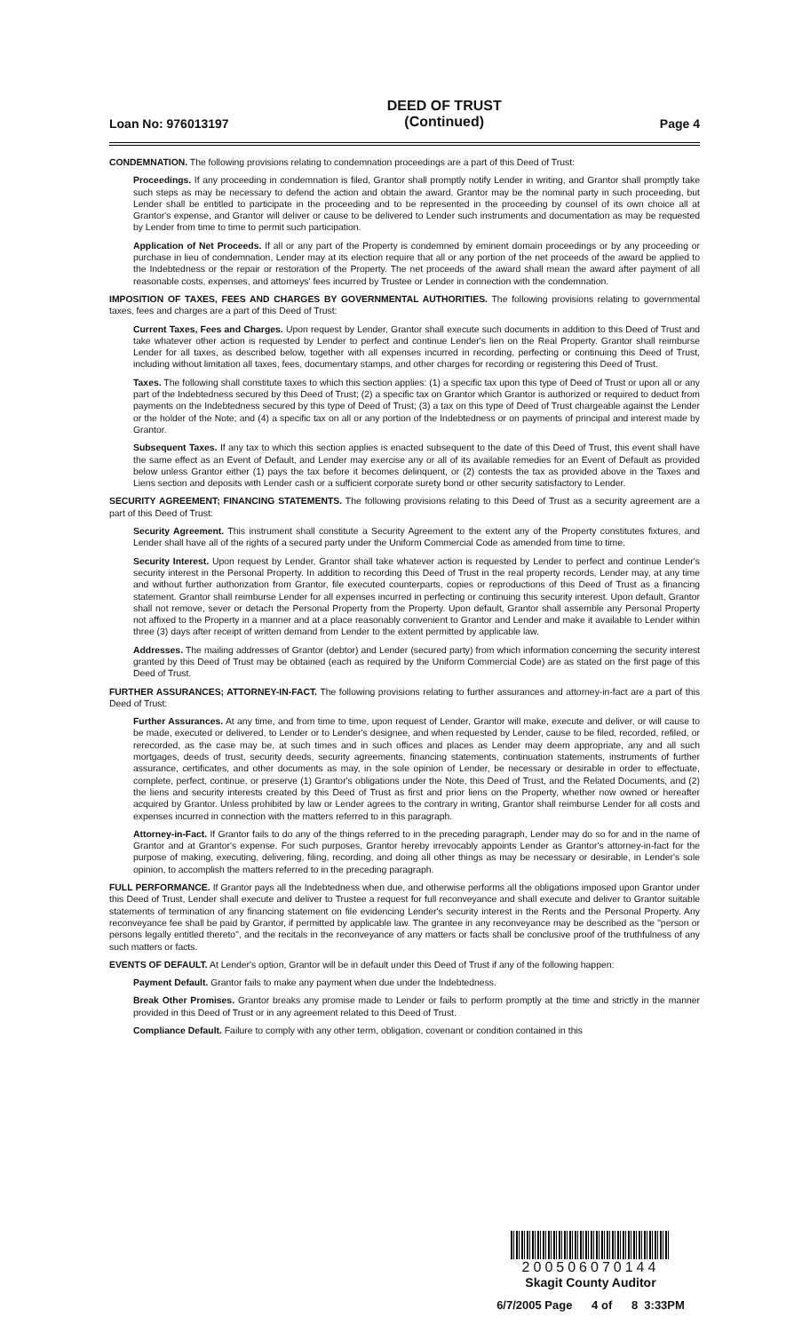Loan No: 976013197 DEED OF TRUST
(Continued) Page 4
CONDEMNATION. The following provisions relating to condemnation proceedings are a part of this Deed of Trust:
Proceedings. If any proceeding in condemnation is filed, Grantor shall promptly notify Lender in writing, and Grantor shall promptly take such steps as may be necessary to defend the action and obtain the award. Grantor may be the nominal party in such proceeding, but Lender shall be entitled to participate in the proceeding and to be represented in the proceeding by counsel of its own choice all at Grantor's expense, and Grantor will deliver or cause to be delivered to Lender such instruments and documentation as may be requested by Lender from time to time to permit such participation.
Application of Net Proceeds. If all or any part of the Property is condemned by eminent domain proceedings or by any proceeding or purchase in lieu of condemnation, Lender may at its election require that all or any portion of the net proceeds of the award be applied to the Indebtedness or the repair or restoration of the Property. The net proceeds of the award shall mean the award after payment of all reasonable costs, expenses, and attorneys' fees incurred by Trustee or Lender in connection with the condemnation.
IMPOSITION OF TAXES, FEES AND CHARGES BY GOVERNMENTAL AUTHORITIES. The following provisions relating to governmental taxes, fees and charges are a part of this Deed of Trust:
Current Taxes, Fees and Charges. Upon request by Lender, Grantor shall execute such documents in addition to this Deed of Trust and take whatever other action is requested by Lender to perfect and continue Lender's lien on the Real Property. Grantor shall reimburse Lender for all taxes, as described below, together with all expenses incurred in recording, perfecting or continuing this Deed of Trust, including without limitation all taxes, fees, documentary stamps, and other charges for recording or registering this Deed of Trust.
Taxes. The following shall constitute taxes to which this section applies: (1) a specific tax upon this type of Deed of Trust or upon all or any part of the Indebtedness secured by this Deed of Trust; (2) a specific tax on Grantor which Grantor is authorized or required to deduct from payments on the Indebtedness secured by this type of Deed of Trust; (3) a tax on this type of Deed of Trust chargeable against the Lender or the holder of the Note; and (4) a specific tax on all or any portion of the Indebtedness or on payments of principal and interest made by Grantor.
Subsequent Taxes. If any tax to which this section applies is enacted subsequent to the date of this Deed of Trust, this event shall have the same effect as an Event of Default, and Lender may exercise any or all of its available remedies for an Event of Default as provided below unless Grantor either (1) pays the tax before it becomes delinquent, or (2) contests the tax as provided above in the Taxes and Liens section and deposits with Lender cash or a sufficient corporate surety bond or other security satisfactory to Lender.
SECURITY AGREEMENT; FINANCING STATEMENTS. The following provisions relating to this Deed of Trust as a security agreement are a part of this Deed of Trust:
Security Agreement. This instrument shall constitute a Security Agreement to the extent any of the Property constitutes fixtures, and Lender shall have all of the rights of a secured party under the Uniform Commercial Code as amended from time to time.
Security Interest. Upon request by Lender, Grantor shall take whatever action is requested by Lender to perfect and continue Lender's security interest in the Personal Property. In addition to recording this Deed of Trust in the real property records, Lender may, at any time and without further authorization from Grantor, file executed counterparts, copies or reproductions of this Deed of Trust as a financing statement. Grantor shall reimburse Lender for all expenses incurred in perfecting or continuing this security interest. Upon default, Grantor shall not remove, sever or detach the Personal Property from the Property. Upon default, Grantor shall assemble any Personal Property not affixed to the Property in a manner and at a place reasonably convenient to Grantor and Lender and make it available to Lender within three (3) days after receipt of written demand from Lender to the extent permitted by applicable law.
Addresses. The mailing addresses of Grantor (debtor) and Lender (secured party) from which information concerning the security interest granted by this Deed of Trust may be obtained (each as required by the Uniform Commercial Code) are as stated on the first page of this Deed of Trust.
FURTHER ASSURANCES; ATTORNEY-IN-FACT. The following provisions relating to further assurances and attorney-in-fact are a part of this Deed of Trust:
Further Assurances. At any time, and from time to time, upon request of Lender, Grantor will make, execute and deliver, or will cause to be made, executed or delivered, to Lender or to Lender's designee, and when requested by Lender, cause to be filed, recorded, refiled, or rerecorded, as the case may be, at such times and in such offices and places as Lender may deem appropriate, any and all such mortgages, deeds of trust, security deeds, security agreements, financing statements, continuation statements, instruments of further assurance, certificates, and other documents as may, in the sole opinion of Lender, be necessary or desirable in order to effectuate, complete, perfect, continue, or preserve (1) Grantor's obligations under the Note, this Deed of Trust, and the Related Documents, and (2) the liens and security interests created by this Deed of Trust as first and prior liens on the Property, whether now owned or hereafter acquired by Grantor. Unless prohibited by law or Lender agrees to the contrary in writing, Grantor shall reimburse Lender for all costs and expenses incurred in connection with the matters referred to in this paragraph.
Attorney-in-Fact. If Grantor fails to do any of the things referred to in the preceding paragraph, Lender may do so for and in the name of Grantor and at Grantor's expense. For such purposes, Grantor hereby irrevocably appoints Lender as Grantor's attorney-in-fact for the purpose of making, executing, delivering, filing, recording, and doing all other things as may be necessary or desirable, in Lender's sole opinion, to accomplish the matters referred to in the preceding paragraph.
FULL PERFORMANCE. If Grantor pays all the Indebtedness when due, and otherwise performs all the obligations imposed upon Grantor under this Deed of Trust, Lender shall execute and deliver to Trustee a request for full reconveyance and shall execute and deliver to Grantor suitable statements of termination of any financing statement on file evidencing Lender's security interest in the Rents and the Personal Property. Any reconveyance fee shall be paid by Grantor, if permitted by applicable law. The grantee in any reconveyance may be described as the "person or persons legally entitled thereto", and the recitals in the reconveyance of any matters or facts shall be conclusive proof of the truthfulness of any such matters or facts.
EVENTS OF DEFAULT. At Lender's option, Grantor will be in default under this Deed of Trust if any of the following happen:
Payment Default. Grantor fails to make any payment when due under the Indebtedness.
Break Other Promises. Grantor breaks any promise made to Lender or fails to perform promptly at the time and strictly in the manner provided in this Deed of Trust or in any agreement related to this Deed of Trust.
Compliance Default. Failure to comply with any other term, obligation, covenant or condition contained in this
200506070144
Skagit County Auditor
6/7/2005 Page 4 of 8 3:33PM